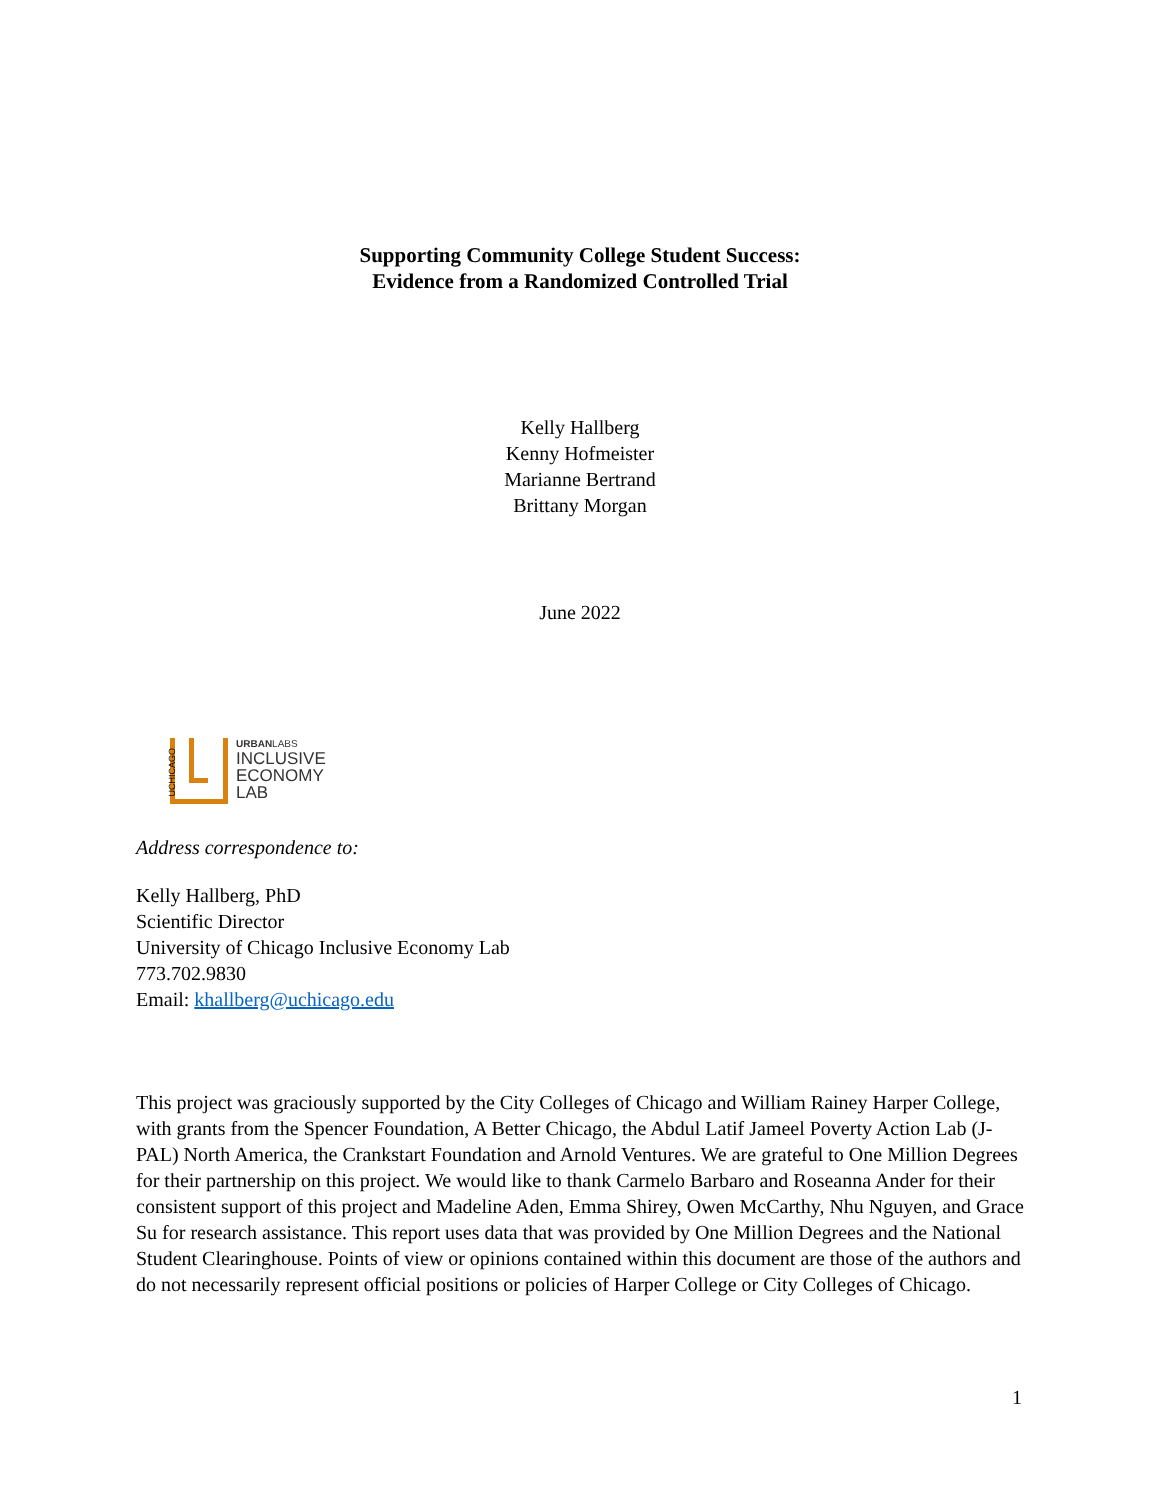Supporting Community College Student Success:
Evidence from a Randomized Controlled Trial
Kelly Hallberg
Kenny Hofmeister
Marianne Bertrand
Brittany Morgan
June 2022
UCHICAGO
URBANLABS
INCLUSIVE
ECONOMY
LAB
Address correspondence to:
Kelly Hallberg, PhD
Scientific Director
University of Chicago Inclusive Economy Lab
773.702.9830
Email: khallberg@uchicago.edu
This project was graciously supported by the City Colleges of Chicago and William Rainey Harper College, with grants from the Spencer Foundation, A Better Chicago, the Abdul Latif Jameel Poverty Action Lab (J-PAL) North America, the Crankstart Foundation and Arnold Ventures. We are grateful to One Million Degrees for their partnership on this project. We would like to thank Carmelo Barbaro and Roseanna Ander for their consistent support of this project and Madeline Aden, Emma Shirey, Owen McCarthy, Nhu Nguyen, and Grace Su for research assistance. This report uses data that was provided by One Million Degrees and the National Student Clearinghouse. Points of view or opinions contained within this document are those of the authors and do not necessarily represent official positions or policies of Harper College or City Colleges of Chicago.
1